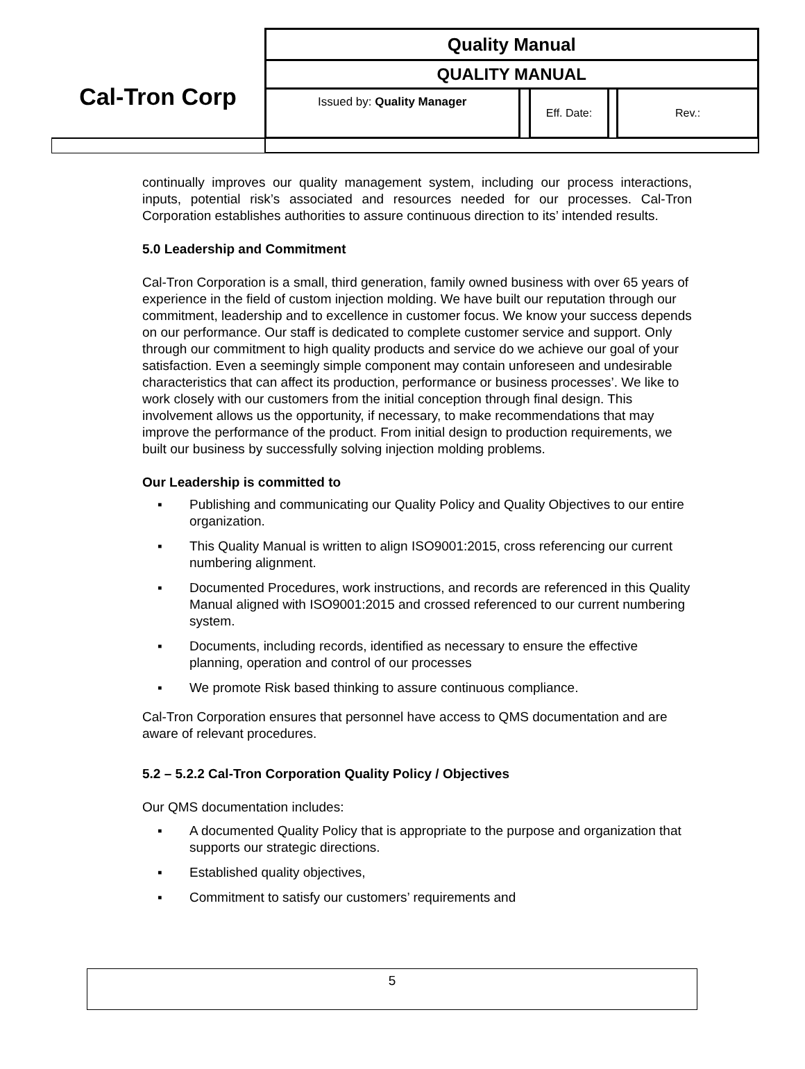| Cal-Tron Corp | Quality Manual | | | | |
| | QUALITY MANUAL | | | | |
| | Issued by: Quality Manager | | Eff. Date: | | Rev.: |
continually improves our quality management system, including our process interactions, inputs, potential risk’s associated and resources needed for our processes. Cal-Tron Corporation establishes authorities to assure continuous direction to its’ intended results.
5.0 Leadership and Commitment
Cal-Tron Corporation is a small, third generation, family owned business with over 65 years of experience in the field of custom injection molding. We have built our reputation through our commitment, leadership and to excellence in customer focus. We know your success depends on our performance. Our staff is dedicated to complete customer service and support. Only through our commitment to high quality products and service do we achieve our goal of your satisfaction. Even a seemingly simple component may contain unforeseen and undesirable characteristics that can affect its production, performance or business processes’. We like to work closely with our customers from the initial conception through final design. This involvement allows us the opportunity, if necessary, to make recommendations that may improve the performance of the product. From initial design to production requirements, we built our business by successfully solving injection molding problems.
Our Leadership is committed to
▪ Publishing and communicating our Quality Policy and Quality Objectives to our entire organization.
▪ This Quality Manual is written to align ISO9001:2015, cross referencing our current numbering alignment.
▪ Documented Procedures, work instructions, and records are referenced in this Quality Manual aligned with ISO9001:2015 and crossed referenced to our current numbering system.
▪ Documents, including records, identified as necessary to ensure the effective planning, operation and control of our processes
▪ We promote Risk based thinking to assure continuous compliance.
Cal-Tron Corporation ensures that personnel have access to QMS documentation and are aware of relevant procedures.
5.2 – 5.2.2 Cal-Tron Corporation Quality Policy / Objectives
Our QMS documentation includes:
▪ A documented Quality Policy that is appropriate to the purpose and organization that supports our strategic directions.
▪ Established quality objectives,
▪ Commitment to satisfy our customers’ requirements and
5